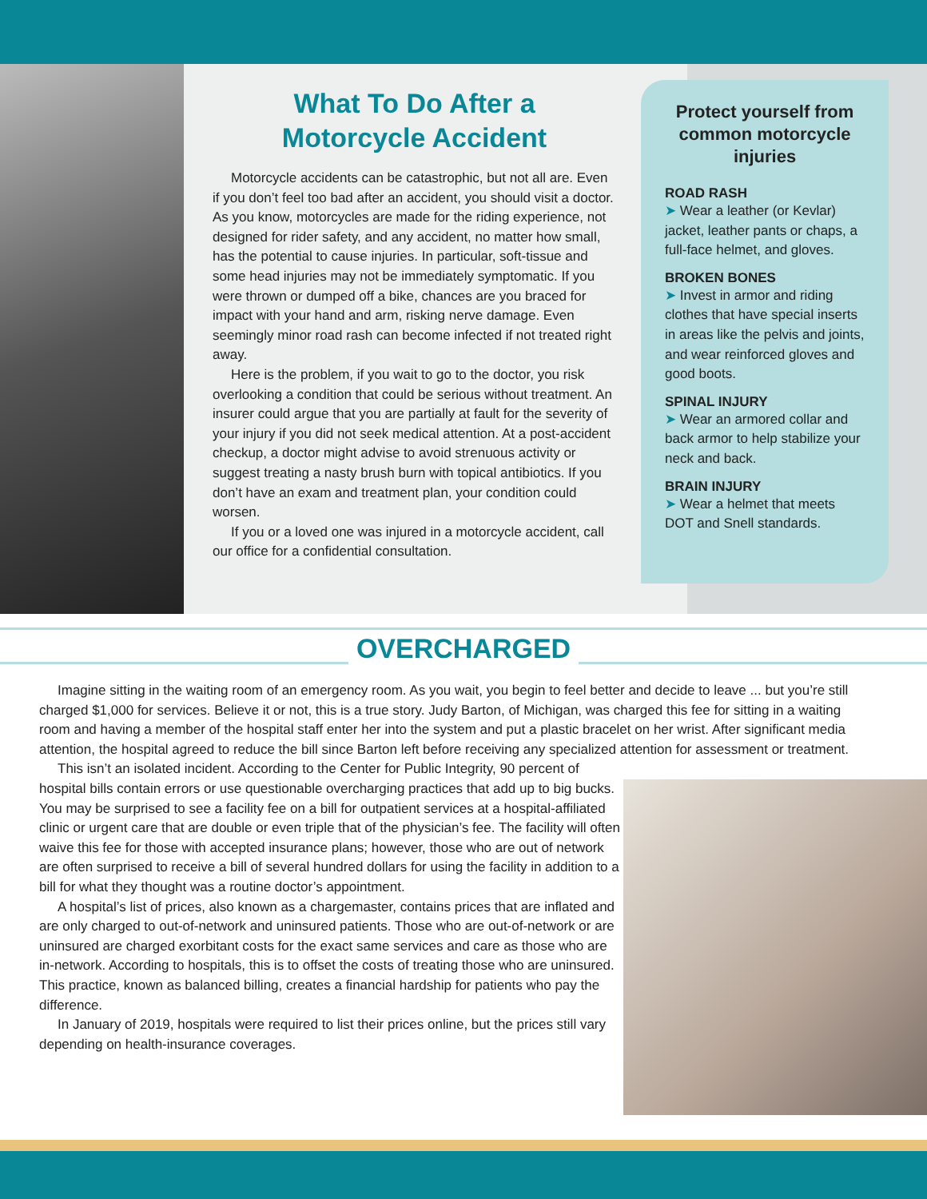What To Do After a
Motorcycle Accident
Motorcycle accidents can be catastrophic, but not all are. Even if you don’t feel too bad after an accident, you should visit a doctor. As you know, motorcycles are made for the riding experience, not designed for rider safety, and any accident, no matter how small, has the potential to cause injuries. In particular, soft-tissue and some head injuries may not be immediately symptomatic. If you were thrown or dumped off a bike, chances are you braced for impact with your hand and arm, risking nerve damage. Even seemingly minor road rash can become infected if not treated right away.
Here is the problem, if you wait to go to the doctor, you risk overlooking a condition that could be serious without treatment. An insurer could argue that you are partially at fault for the severity of your injury if you did not seek medical attention. At a post-accident checkup, a doctor might advise to avoid strenuous activity or suggest treating a nasty brush burn with topical antibiotics. If you don’t have an exam and treatment plan, your condition could worsen.
If you or a loved one was injured in a motorcycle accident, call our office for a confidential consultation.
Protect yourself from common motorcycle injuries
ROAD RASH
➤ Wear a leather (or Kevlar) jacket, leather pants or chaps, a full-face helmet, and gloves.
BROKEN BONES
➤ Invest in armor and riding clothes that have special inserts in areas like the pelvis and joints, and wear reinforced gloves and good boots.
SPINAL INJURY
➤ Wear an armored collar and back armor to help stabilize your neck and back.
BRAIN INJURY
➤ Wear a helmet that meets DOT and Snell standards.
OVERCHARGED
Imagine sitting in the waiting room of an emergency room. As you wait, you begin to feel better and decide to leave ... but you’re still charged $1,000 for services. Believe it or not, this is a true story. Judy Barton, of Michigan, was charged this fee for sitting in a waiting room and having a member of the hospital staff enter her into the system and put a plastic bracelet on her wrist. After significant media attention, the hospital agreed to reduce the bill since Barton left before receiving any specialized attention for assessment or treatment.
This isn’t an isolated incident. According to the Center for Public Integrity, 90 percent of hospital bills contain errors or use questionable overcharging practices that add up to big bucks. You may be surprised to see a facility fee on a bill for outpatient services at a hospital-affiliated clinic or urgent care that are double or even triple that of the physician’s fee. The facility will often waive this fee for those with accepted insurance plans; however, those who are out of network are often surprised to receive a bill of several hundred dollars for using the facility in addition to a bill for what they thought was a routine doctor’s appointment.
A hospital’s list of prices, also known as a chargemaster, contains prices that are inflated and are only charged to out-of-network and uninsured patients. Those who are out-of-network or are uninsured are charged exorbitant costs for the exact same services and care as those who are in-network. According to hospitals, this is to offset the costs of treating those who are uninsured. This practice, known as balanced billing, creates a financial hardship for patients who pay the difference.
In January of 2019, hospitals were required to list their prices online, but the prices still vary depending on health-insurance coverages.